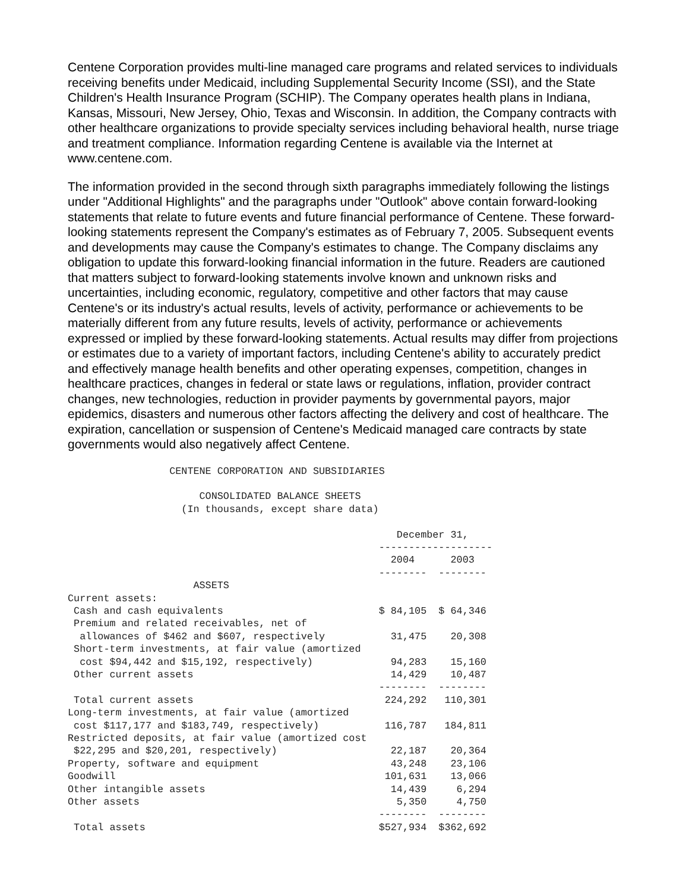Centene Corporation provides multi-line managed care programs and related services to individuals receiving benefits under Medicaid, including Supplemental Security Income (SSI), and the State Children's Health Insurance Program (SCHIP). The Company operates health plans in Indiana, Kansas, Missouri, New Jersey, Ohio, Texas and Wisconsin. In addition, the Company contracts with other healthcare organizations to provide specialty services including behavioral health, nurse triage and treatment compliance. Information regarding Centene is available via the Internet at www.centene.com.
The information provided in the second through sixth paragraphs immediately following the listings under "Additional Highlights" and the paragraphs under "Outlook" above contain forward-looking statements that relate to future events and future financial performance of Centene. These forward-looking statements represent the Company's estimates as of February 7, 2005. Subsequent events and developments may cause the Company's estimates to change. The Company disclaims any obligation to update this forward-looking financial information in the future. Readers are cautioned that matters subject to forward-looking statements involve known and unknown risks and uncertainties, including economic, regulatory, competitive and other factors that may cause Centene's or its industry's actual results, levels of activity, performance or achievements to be materially different from any future results, levels of activity, performance or achievements expressed or implied by these forward-looking statements. Actual results may differ from projections or estimates due to a variety of important factors, including Centene's ability to accurately predict and effectively manage health benefits and other operating expenses, competition, changes in healthcare practices, changes in federal or state laws or regulations, inflation, provider contract changes, new technologies, reduction in provider payments by governmental payors, major epidemics, disasters and numerous other factors affecting the delivery and cost of healthcare. The expiration, cancellation or suspension of Centene's Medicaid managed care contracts by state governments would also negatively affect Centene.
                 CENTENE CORPORATION AND SUBSIDIARIES

                      CONSOLIDATED BALANCE SHEETS
                   (In thousands, except share data)

                                                       December 31,
                                                    -------------------
                                                      2004      2003
                                                    --------  --------
                     ASSETS
Current assets:
 Cash and cash equivalents                          $ 84,105  $ 64,346
 Premium and related receivables, net of
  allowances of $462 and $607, respectively           31,475    20,308
 Short-term investments, at fair value (amortized
  cost $94,442 and $15,192, respectively)             94,283    15,160
 Other current assets                                 14,429    10,487
                                                    --------  --------
 Total current assets                                224,292   110,301
Long-term investments, at fair value (amortized
 cost $117,177 and $183,749, respectively)           116,787   184,811
Restricted deposits, at fair value (amortized cost
 $22,295 and $20,201, respectively)                   22,187    20,364
Property, software and equipment                      43,248    23,106
Goodwill                                             101,631    13,066
Other intangible assets                               14,439     6,294
Other assets                                           5,350     4,750
                                                    --------  --------
 Total assets                                       $527,934  $362,692